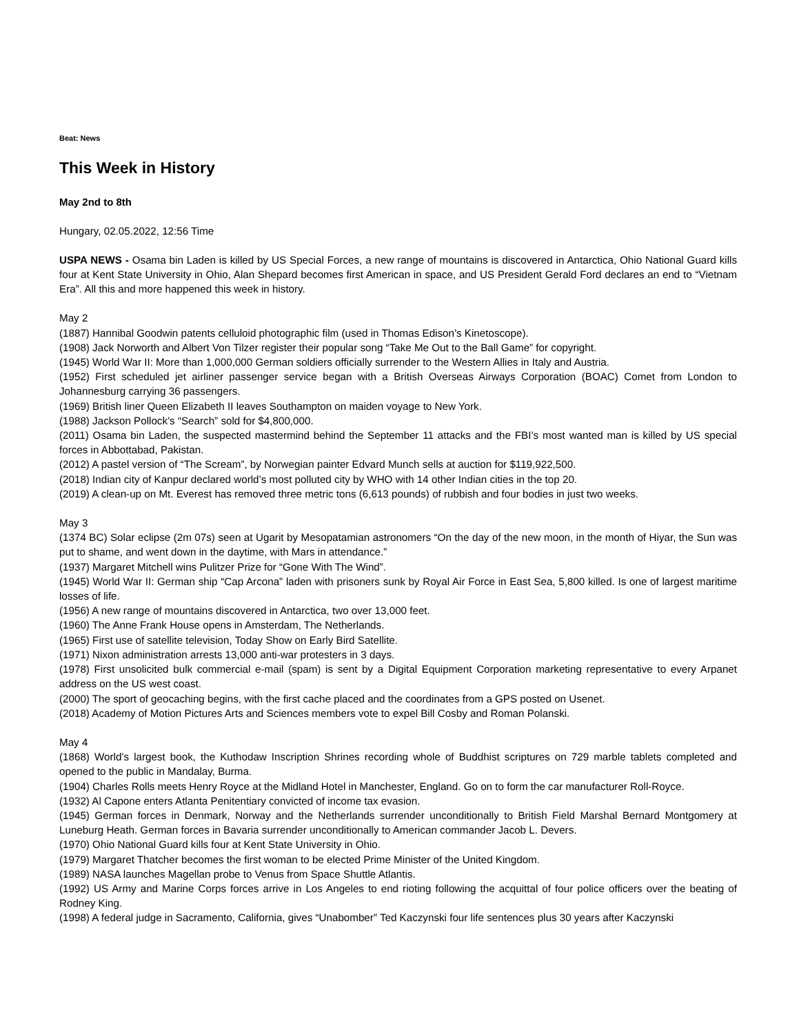Beat: News
This Week in History
May 2nd to 8th
Hungary, 02.05.2022, 12:56 Time
USPA NEWS - Osama bin Laden is killed by US Special Forces, a new range of mountains is discovered in Antarctica, Ohio National Guard kills four at Kent State University in Ohio, Alan Shepard becomes first American in space, and US President Gerald Ford declares an end to “Vietnam Era”. All this and more happened this week in history.
May 2
(1887) Hannibal Goodwin patents celluloid photographic film (used in Thomas Edison’s Kinetoscope).
(1908) Jack Norworth and Albert Von Tilzer register their popular song “Take Me Out to the Ball Game” for copyright.
(1945) World War II: More than 1,000,000 German soldiers officially surrender to the Western Allies in Italy and Austria.
(1952) First scheduled jet airliner passenger service began with a British Overseas Airways Corporation (BOAC) Comet from London to Johannesburg carrying 36 passengers.
(1969) British liner Queen Elizabeth II leaves Southampton on maiden voyage to New York.
(1988) Jackson Pollock’s “Search” sold for $4,800,000.
(2011) Osama bin Laden, the suspected mastermind behind the September 11 attacks and the FBI’s most wanted man is killed by US special forces in Abbottabad, Pakistan.
(2012) A pastel version of “The Scream”, by Norwegian painter Edvard Munch sells at auction for $119,922,500.
(2018) Indian city of Kanpur declared world’s most polluted city by WHO with 14 other Indian cities in the top 20.
(2019) A clean-up on Mt. Everest has removed three metric tons (6,613 pounds) of rubbish and four bodies in just two weeks.
May 3
(1374 BC) Solar eclipse (2m 07s) seen at Ugarit by Mesopatamian astronomers “On the day of the new moon, in the month of Hiyar, the Sun was put to shame, and went down in the daytime, with Mars in attendance.”
(1937) Margaret Mitchell wins Pulitzer Prize for “Gone With The Wind”.
(1945) World War II: German ship “Cap Arcona” laden with prisoners sunk by Royal Air Force in East Sea, 5,800 killed. Is one of largest maritime losses of life.
(1956) A new range of mountains discovered in Antarctica, two over 13,000 feet.
(1960) The Anne Frank House opens in Amsterdam, The Netherlands.
(1965) First use of satellite television, Today Show on Early Bird Satellite.
(1971) Nixon administration arrests 13,000 anti-war protesters in 3 days.
(1978) First unsolicited bulk commercial e-mail (spam) is sent by a Digital Equipment Corporation marketing representative to every Arpanet address on the US west coast.
(2000) The sport of geocaching begins, with the first cache placed and the coordinates from a GPS posted on Usenet.
(2018) Academy of Motion Pictures Arts and Sciences members vote to expel Bill Cosby and Roman Polanski.
May 4
(1868) World’s largest book, the Kuthodaw Inscription Shrines recording whole of Buddhist scriptures on 729 marble tablets completed and opened to the public in Mandalay, Burma.
(1904) Charles Rolls meets Henry Royce at the Midland Hotel in Manchester, England. Go on to form the car manufacturer Roll-Royce.
(1932) Al Capone enters Atlanta Penitentiary convicted of income tax evasion.
(1945) German forces in Denmark, Norway and the Netherlands surrender unconditionally to British Field Marshal Bernard Montgomery at Luneburg Heath. German forces in Bavaria surrender unconditionally to American commander Jacob L. Devers.
(1970) Ohio National Guard kills four at Kent State University in Ohio.
(1979) Margaret Thatcher becomes the first woman to be elected Prime Minister of the United Kingdom.
(1989) NASA launches Magellan probe to Venus from Space Shuttle Atlantis.
(1992) US Army and Marine Corps forces arrive in Los Angeles to end rioting following the acquittal of four police officers over the beating of Rodney King.
(1998) A federal judge in Sacramento, California, gives “Unabomber” Ted Kaczynski four life sentences plus 30 years after Kaczynski